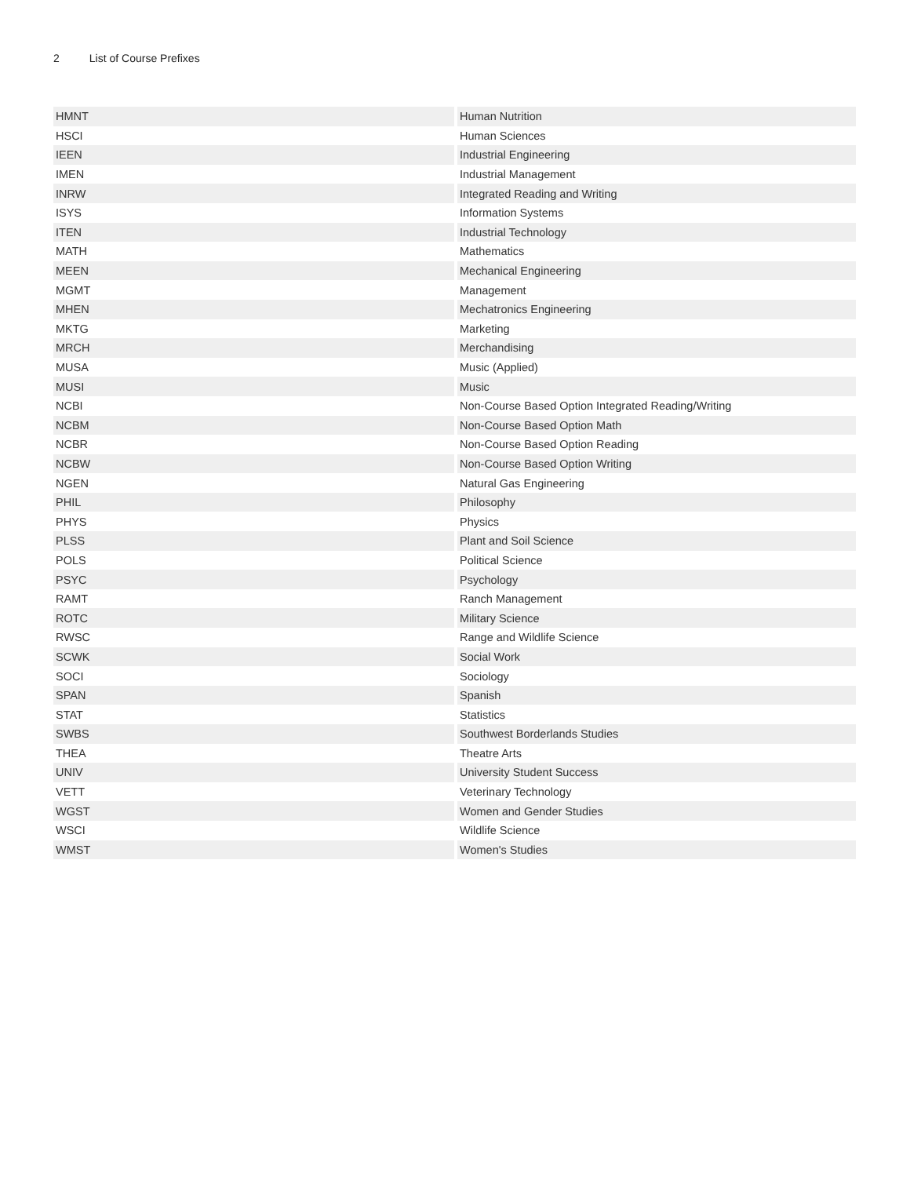2 List of Course Prefixes
| HMNT | Human Nutrition |
| HSCI | Human Sciences |
| IEEN | Industrial Engineering |
| IMEN | Industrial Management |
| INRW | Integrated Reading and Writing |
| ISYS | Information Systems |
| ITEN | Industrial Technology |
| MATH | Mathematics |
| MEEN | Mechanical Engineering |
| MGMT | Management |
| MHEN | Mechatronics Engineering |
| MKTG | Marketing |
| MRCH | Merchandising |
| MUSA | Music (Applied) |
| MUSI | Music |
| NCBI | Non-Course Based Option Integrated Reading/Writing |
| NCBM | Non-Course Based Option Math |
| NCBR | Non-Course Based Option Reading |
| NCBW | Non-Course Based Option Writing |
| NGEN | Natural Gas Engineering |
| PHIL | Philosophy |
| PHYS | Physics |
| PLSS | Plant and Soil Science |
| POLS | Political Science |
| PSYC | Psychology |
| RAMT | Ranch Management |
| ROTC | Military Science |
| RWSC | Range and Wildlife Science |
| SCWK | Social Work |
| SOCI | Sociology |
| SPAN | Spanish |
| STAT | Statistics |
| SWBS | Southwest Borderlands Studies |
| THEA | Theatre Arts |
| UNIV | University Student Success |
| VETT | Veterinary Technology |
| WGST | Women and Gender Studies |
| WSCI | Wildlife Science |
| WMST | Women's Studies |